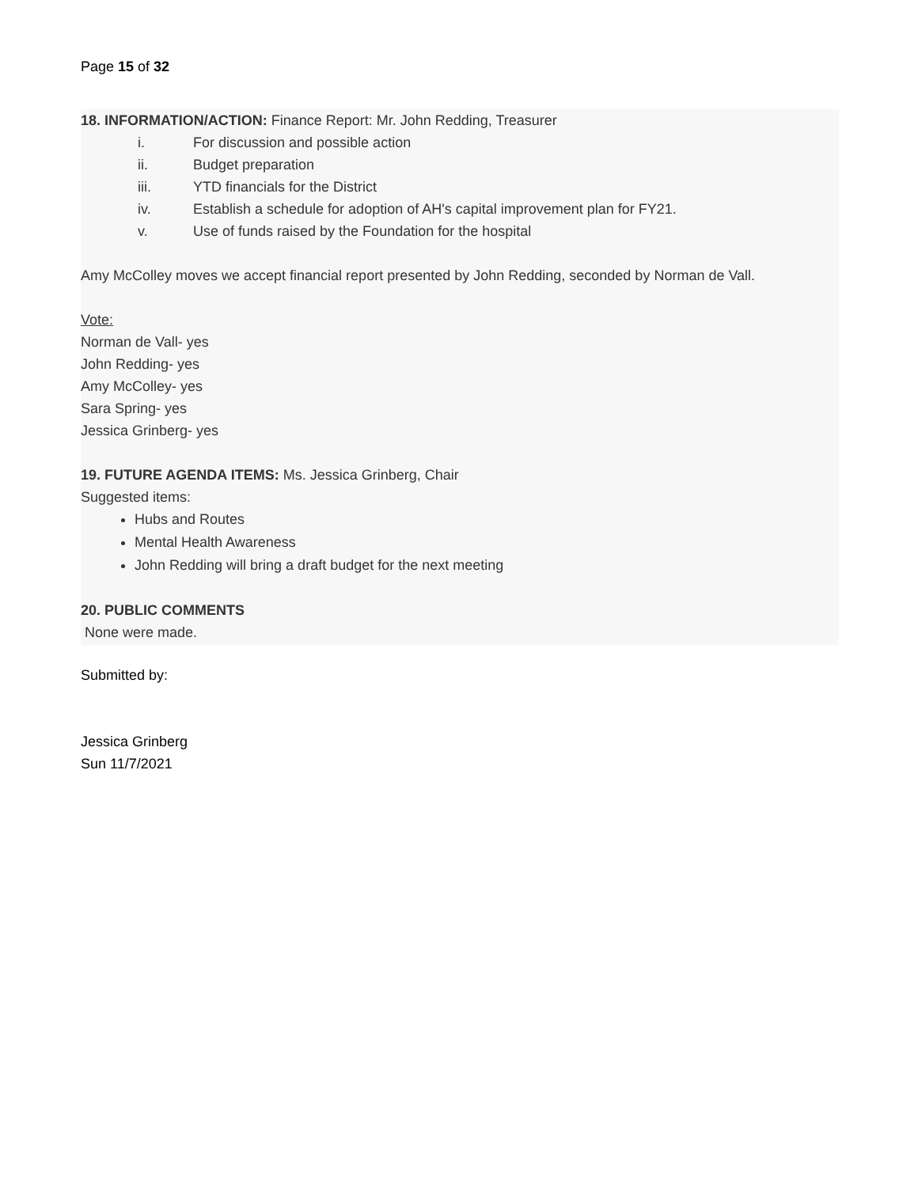Page 15 of 32
18. INFORMATION/ACTION: Finance Report: Mr. John Redding, Treasurer
i. For discussion and possible action
ii. Budget preparation
iii. YTD financials for the District
iv. Establish a schedule for adoption of AH's capital improvement plan for FY21.
v. Use of funds raised by the Foundation for the hospital
Amy McColley moves we accept financial report presented by John Redding, seconded by Norman de Vall.
Vote:
Norman de Vall- yes
John Redding- yes
Amy McColley- yes
Sara Spring- yes
Jessica Grinberg- yes
19. FUTURE AGENDA ITEMS: Ms. Jessica Grinberg, Chair
Suggested items:
Hubs and Routes
Mental Health Awareness
John Redding will bring a draft budget for the next meeting
20. PUBLIC COMMENTS
None were made.
Submitted by:
Jessica Grinberg
Sun 11/7/2021